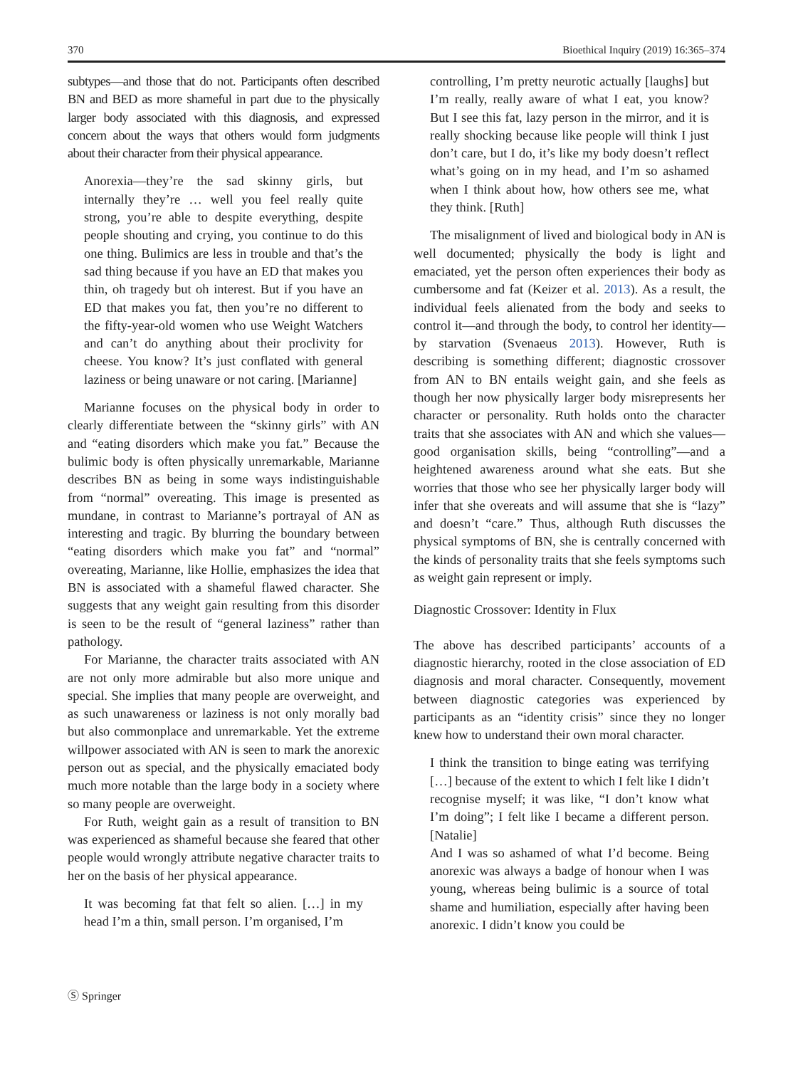370 Bioethical Inquiry (2019) 16:365–374
subtypes—and those that do not. Participants often described BN and BED as more shameful in part due to the physically larger body associated with this diagnosis, and expressed concern about the ways that others would form judgments about their character from their physical appearance.
Anorexia—they’re the sad skinny girls, but internally they’re … well you feel really quite strong, you’re able to despite everything, despite people shouting and crying, you continue to do this one thing. Bulimics are less in trouble and that’s the sad thing because if you have an ED that makes you thin, oh tragedy but oh interest. But if you have an ED that makes you fat, then you’re no different to the fifty-year-old women who use Weight Watchers and can’t do anything about their proclivity for cheese. You know? It’s just conflated with general laziness or being unaware or not caring. [Marianne]
Marianne focuses on the physical body in order to clearly differentiate between the “skinny girls” with AN and “eating disorders which make you fat.” Because the bulimic body is often physically unremarkable, Marianne describes BN as being in some ways indistinguishable from “normal” overeating. This image is presented as mundane, in contrast to Marianne’s portrayal of AN as interesting and tragic. By blurring the boundary between “eating disorders which make you fat” and “normal” overeating, Marianne, like Hollie, emphasizes the idea that BN is associated with a shameful flawed character. She suggests that any weight gain resulting from this disorder is seen to be the result of “general laziness” rather than pathology.
For Marianne, the character traits associated with AN are not only more admirable but also more unique and special. She implies that many people are overweight, and as such unawareness or laziness is not only morally bad but also commonplace and unremarkable. Yet the extreme willpower associated with AN is seen to mark the anorexic person out as special, and the physically emaciated body much more notable than the large body in a society where so many people are overweight.
For Ruth, weight gain as a result of transition to BN was experienced as shameful because she feared that other people would wrongly attribute negative character traits to her on the basis of her physical appearance.
It was becoming fat that felt so alien. […] in my head I’m a thin, small person. I’m organised, I’m
controlling, I’m pretty neurotic actually [laughs] but I’m really, really aware of what I eat, you know? But I see this fat, lazy person in the mirror, and it is really shocking because like people will think I just don’t care, but I do, it’s like my body doesn’t reflect what’s going on in my head, and I’m so ashamed when I think about how, how others see me, what they think. [Ruth]
The misalignment of lived and biological body in AN is well documented; physically the body is light and emaciated, yet the person often experiences their body as cumbersome and fat (Keizer et al. 2013). As a result, the individual feels alienated from the body and seeks to control it—and through the body, to control her identity—by starvation (Svenaeus 2013). However, Ruth is describing is something different; diagnostic crossover from AN to BN entails weight gain, and she feels as though her now physically larger body misrepresents her character or personality. Ruth holds onto the character traits that she associates with AN and which she values—good organisation skills, being “controlling”—and a heightened awareness around what she eats. But she worries that those who see her physically larger body will infer that she overeats and will assume that she is “lazy” and doesn’t “care.” Thus, although Ruth discusses the physical symptoms of BN, she is centrally concerned with the kinds of personality traits that she feels symptoms such as weight gain represent or imply.
Diagnostic Crossover: Identity in Flux
The above has described participants’ accounts of a diagnostic hierarchy, rooted in the close association of ED diagnosis and moral character. Consequently, movement between diagnostic categories was experienced by participants as an “identity crisis” since they no longer knew how to understand their own moral character.
I think the transition to binge eating was terrifying […] because of the extent to which I felt like I didn’t recognise myself; it was like, “I don’t know what I’m doing”; I felt like I became a different person. [Natalie]
And I was so ashamed of what I’d become. Being anorexic was always a badge of honour when I was young, whereas being bulimic is a source of total shame and humiliation, especially after having been anorexic. I didn’t know you could be
Ⓢ Springer